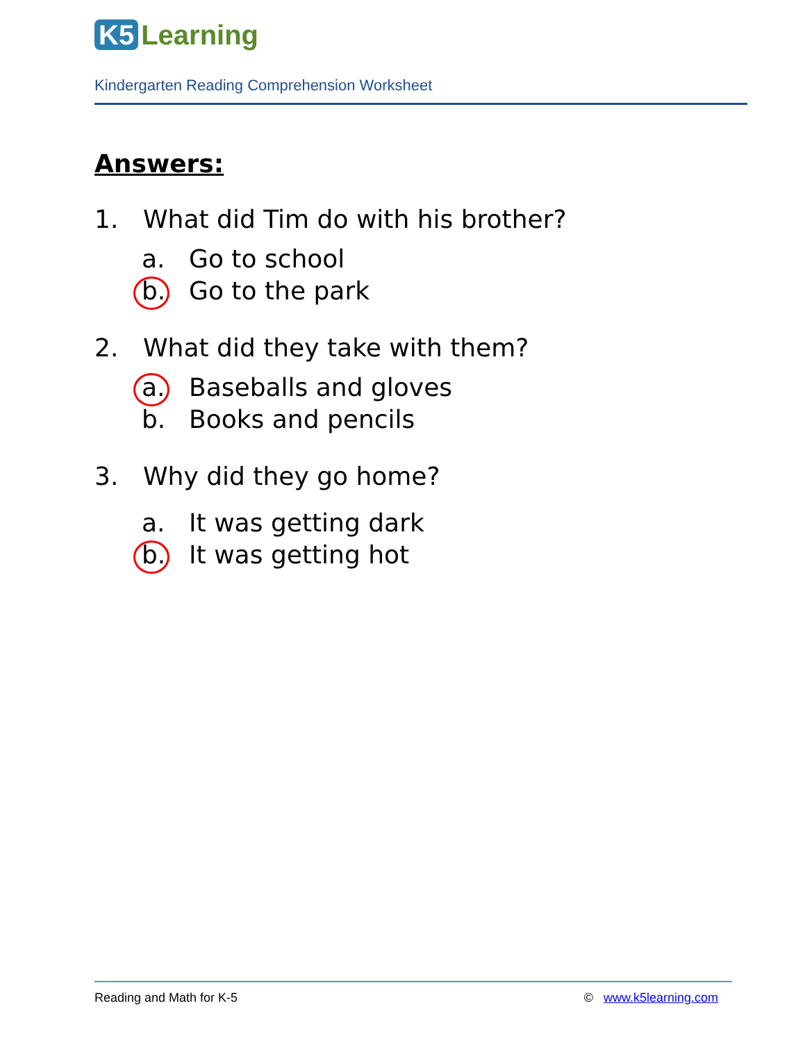K5 Learning
Kindergarten Reading Comprehension Worksheet
Answers:
1. What did Tim do with his brother?
a. Go to school
b. Go to the park
2. What did they take with them?
a. Baseballs and gloves
b. Books and pencils
3. Why did they go home?
a. It was getting dark
b. It was getting hot
Reading and Math for K-5 © www.k5learning.com